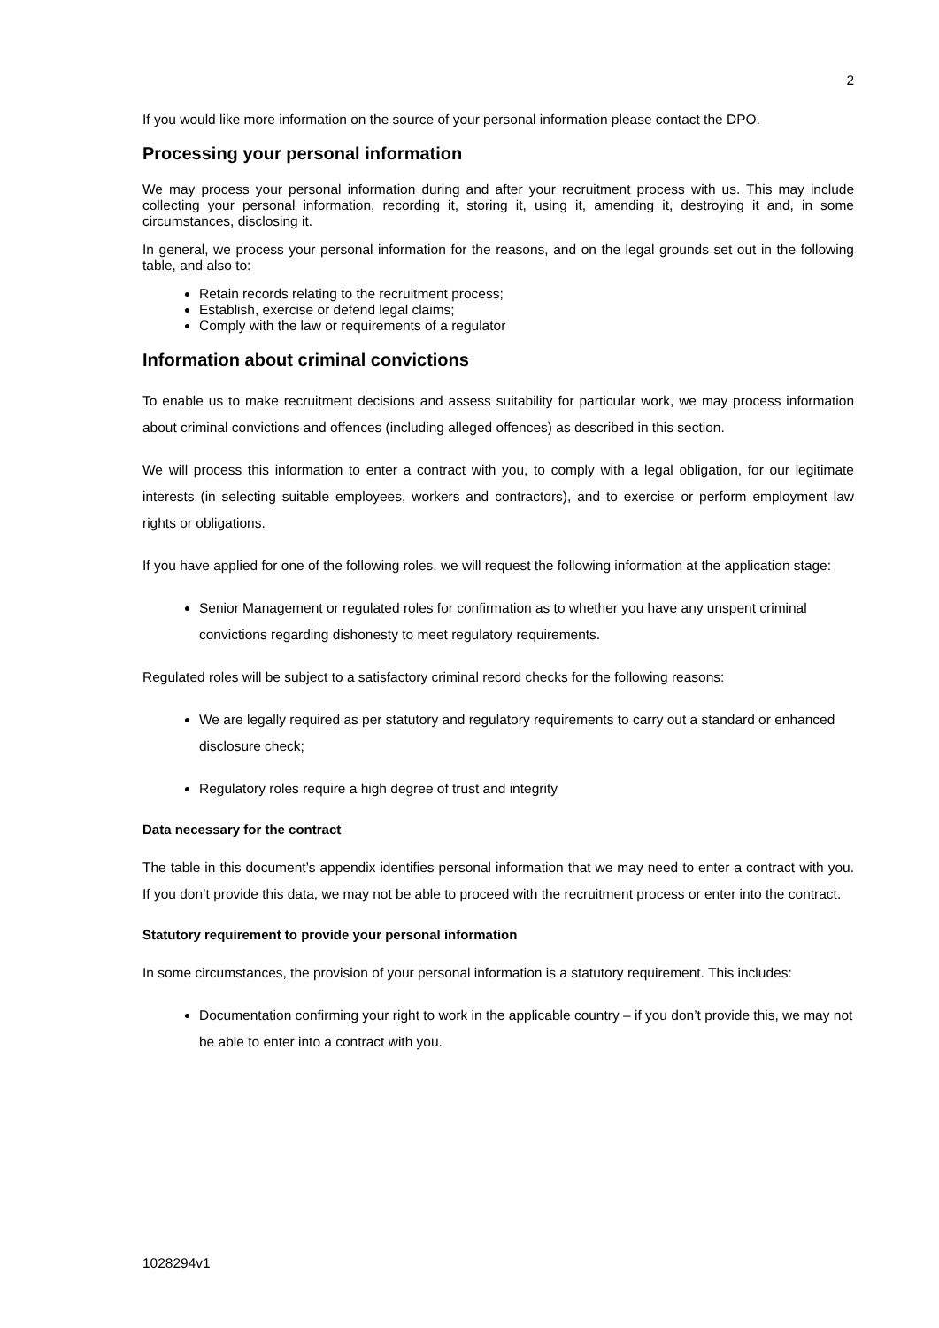2
If you would like more information on the source of your personal information please contact the DPO.
Processing your personal information
We may process your personal information during and after your recruitment process with us. This may include collecting your personal information, recording it, storing it, using it, amending it, destroying it and, in some circumstances, disclosing it.
In general, we process your personal information for the reasons, and on the legal grounds set out in the following table, and also to:
Retain records relating to the recruitment process;
Establish, exercise or defend legal claims;
Comply with the law or requirements of a regulator
Information about criminal convictions
To enable us to make recruitment decisions and assess suitability for particular work, we may process information about criminal convictions and offences (including alleged offences) as described in this section.
We will process this information to enter a contract with you, to comply with a legal obligation, for our legitimate interests (in selecting suitable employees, workers and contractors), and to exercise or perform employment law rights or obligations.
If you have applied for one of the following roles, we will request the following information at the application stage:
Senior Management or regulated roles for confirmation as to whether you have any unspent criminal convictions regarding dishonesty to meet regulatory requirements.
Regulated roles will be subject to a satisfactory criminal record checks for the following reasons:
We are legally required as per statutory and regulatory requirements to carry out a standard or enhanced disclosure check;
Regulatory roles require a high degree of trust and integrity
Data necessary for the contract
The table in this document’s appendix identifies personal information that we may need to enter a contract with you. If you don’t provide this data, we may not be able to proceed with the recruitment process or enter into the contract.
Statutory requirement to provide your personal information
In some circumstances, the provision of your personal information is a statutory requirement. This includes:
Documentation confirming your right to work in the applicable country – if you don’t provide this, we may not be able to enter into a contract with you.
1028294v1